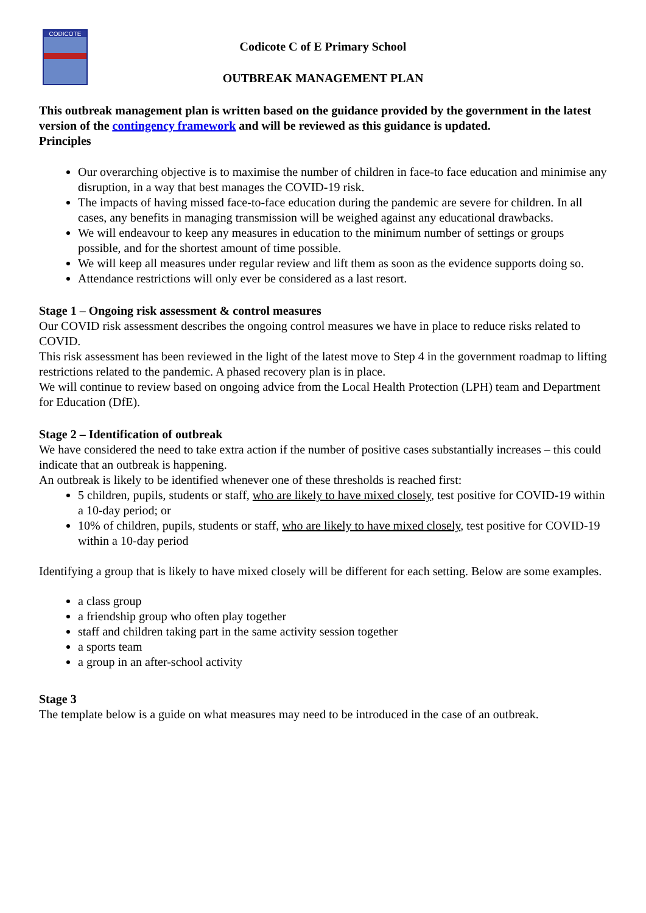CODICOTE
Codicote C of E Primary School
OUTBREAK MANAGEMENT PLAN
This outbreak management plan is written based on the guidance provided by the government in the latest version of the contingency framework and will be reviewed as this guidance is updated.
Principles
Our overarching objective is to maximise the number of children in face-to face education and minimise any disruption, in a way that best manages the COVID-19 risk.
The impacts of having missed face-to-face education during the pandemic are severe for children. In all cases, any benefits in managing transmission will be weighed against any educational drawbacks.
We will endeavour to keep any measures in education to the minimum number of settings or groups possible, and for the shortest amount of time possible.
We will keep all measures under regular review and lift them as soon as the evidence supports doing so.
Attendance restrictions will only ever be considered as a last resort.
Stage 1 – Ongoing risk assessment & control measures
Our COVID risk assessment describes the ongoing control measures we have in place to reduce risks related to COVID.
This risk assessment has been reviewed in the light of the latest move to Step 4 in the government roadmap to lifting restrictions related to the pandemic. A phased recovery plan is in place.
We will continue to review based on ongoing advice from the Local Health Protection (LPH) team and Department for Education (DfE).
Stage 2 – Identification of outbreak
We have considered the need to take extra action if the number of positive cases substantially increases – this could indicate that an outbreak is happening.
An outbreak is likely to be identified whenever one of these thresholds is reached first:
5 children, pupils, students or staff, who are likely to have mixed closely, test positive for COVID-19 within a 10-day period; or
10% of children, pupils, students or staff, who are likely to have mixed closely, test positive for COVID-19 within a 10-day period
Identifying a group that is likely to have mixed closely will be different for each setting. Below are some examples.
a class group
a friendship group who often play together
staff and children taking part in the same activity session together
a sports team
a group in an after-school activity
Stage 3
The template below is a guide on what measures may need to be introduced in the case of an outbreak.